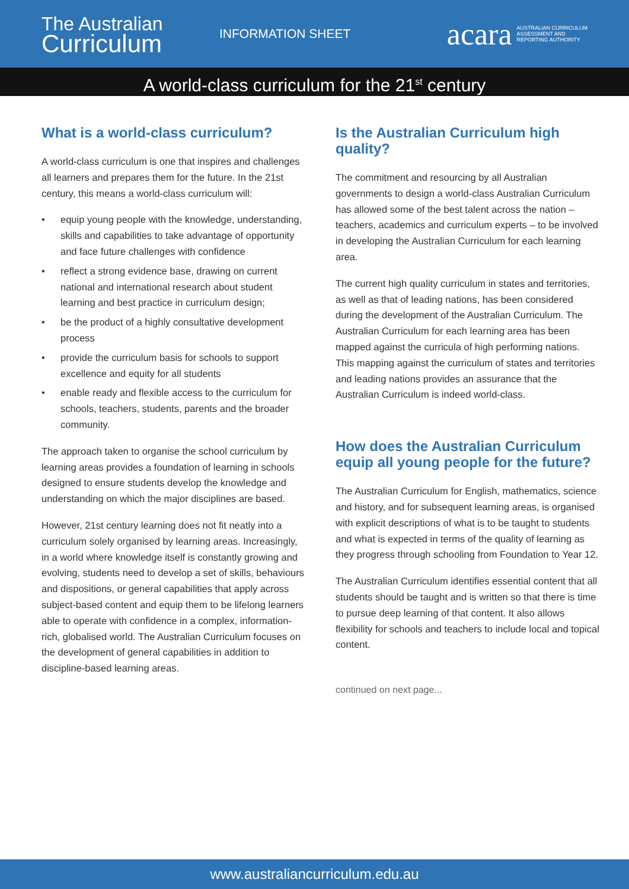The Australian
Curriculum
INFORMATION SHEET
acara AUSTRALIAN CURRICULUM
ASSESSMENT AND
REPORTING AUTHORITY
A world-class curriculum for the 21<sup>st</sup> century
What is a world-class curriculum?
A world-class curriculum is one that inspires and challenges all learners and prepares them for the future. In the 21st century, this means a world-class curriculum will:
• equip young people with the knowledge, understanding, skills and capabilities to take advantage of opportunity and face future challenges with confidence
• reflect a strong evidence base, drawing on current national and international research about student learning and best practice in curriculum design;
• be the product of a highly consultative development process
• provide the curriculum basis for schools to support excellence and equity for all students
• enable ready and flexible access to the curriculum for schools, teachers, students, parents and the broader community.
The approach taken to organise the school curriculum by learning areas provides a foundation of learning in schools designed to ensure students develop the knowledge and understanding on which the major disciplines are based.
However, 21st century learning does not fit neatly into a curriculum solely organised by learning areas. Increasingly, in a world where knowledge itself is constantly growing and evolving, students need to develop a set of skills, behaviours and dispositions, or general capabilities that apply across subject-based content and equip them to be lifelong learners able to operate with confidence in a complex, information-rich, globalised world. The Australian Curriculum focuses on the development of general capabilities in addition to discipline-based learning areas.
Is the Australian Curriculum high quality?
The commitment and resourcing by all Australian governments to design a world-class Australian Curriculum has allowed some of the best talent across the nation – teachers, academics and curriculum experts – to be involved in developing the Australian Curriculum for each learning area.
The current high quality curriculum in states and territories, as well as that of leading nations, has been considered during the development of the Australian Curriculum. The Australian Curriculum for each learning area has been mapped against the curricula of high performing nations. This mapping against the curriculum of states and territories and leading nations provides an assurance that the Australian Curriculum is indeed world-class.
How does the Australian Curriculum equip all young people for the future?
The Australian Curriculum for English, mathematics, science and history, and for subsequent learning areas, is organised with explicit descriptions of what is to be taught to students and what is expected in terms of the quality of learning as they progress through schooling from Foundation to Year 12.
The Australian Curriculum identifies essential content that all students should be taught and is written so that there is time to pursue deep learning of that content. It also allows flexibility for schools and teachers to include local and topical content.
continued on next page...
www.australiancurriculum.edu.au